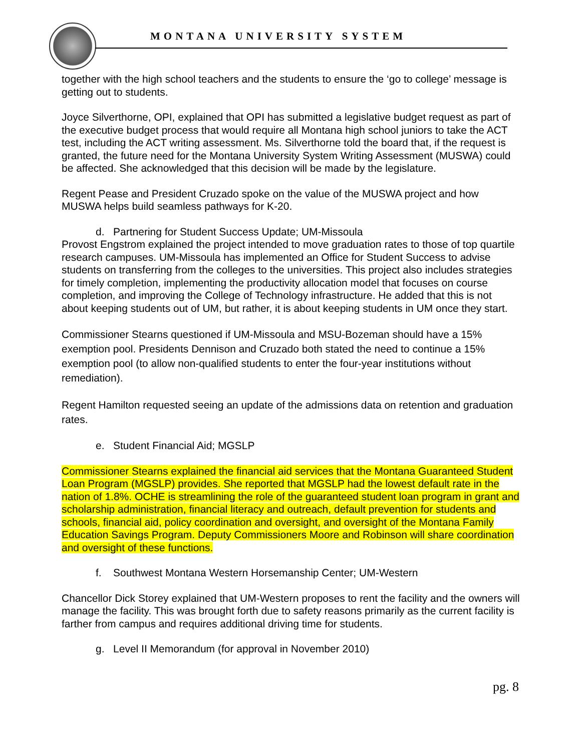MONTANA UNIVERSITY SYSTEM
together with the high school teachers and the students to ensure the ‘go to college’ message is getting out to students.
Joyce Silverthorne, OPI, explained that OPI has submitted a legislative budget request as part of the executive budget process that would require all Montana high school juniors to take the ACT test, including the ACT writing assessment. Ms. Silverthorne told the board that, if the request is granted, the future need for the Montana University System Writing Assessment (MUSWA) could be affected. She acknowledged that this decision will be made by the legislature.
Regent Pease and President Cruzado spoke on the value of the MUSWA project and how MUSWA helps build seamless pathways for K-20.
d. Partnering for Student Success Update; UM-Missoula
Provost Engstrom explained the project intended to move graduation rates to those of top quartile research campuses. UM-Missoula has implemented an Office for Student Success to advise students on transferring from the colleges to the universities. This project also includes strategies for timely completion, implementing the productivity allocation model that focuses on course completion, and improving the College of Technology infrastructure. He added that this is not about keeping students out of UM, but rather, it is about keeping students in UM once they start.
Commissioner Stearns questioned if UM-Missoula and MSU-Bozeman should have a 15% exemption pool. Presidents Dennison and Cruzado both stated the need to continue a 15% exemption pool (to allow non-qualified students to enter the four-year institutions without remediation).
Regent Hamilton requested seeing an update of the admissions data on retention and graduation rates.
e. Student Financial Aid; MGSLP
Commissioner Stearns explained the financial aid services that the Montana Guaranteed Student Loan Program (MGSLP) provides. She reported that MGSLP had the lowest default rate in the nation of 1.8%. OCHE is streamlining the role of the guaranteed student loan program in grant and scholarship administration, financial literacy and outreach, default prevention for students and schools, financial aid, policy coordination and oversight, and oversight of the Montana Family Education Savings Program. Deputy Commissioners Moore and Robinson will share coordination and oversight of these functions.
f. Southwest Montana Western Horsemanship Center; UM-Western
Chancellor Dick Storey explained that UM-Western proposes to rent the facility and the owners will manage the facility. This was brought forth due to safety reasons primarily as the current facility is farther from campus and requires additional driving time for students.
g. Level II Memorandum (for approval in November 2010)
pg. 8